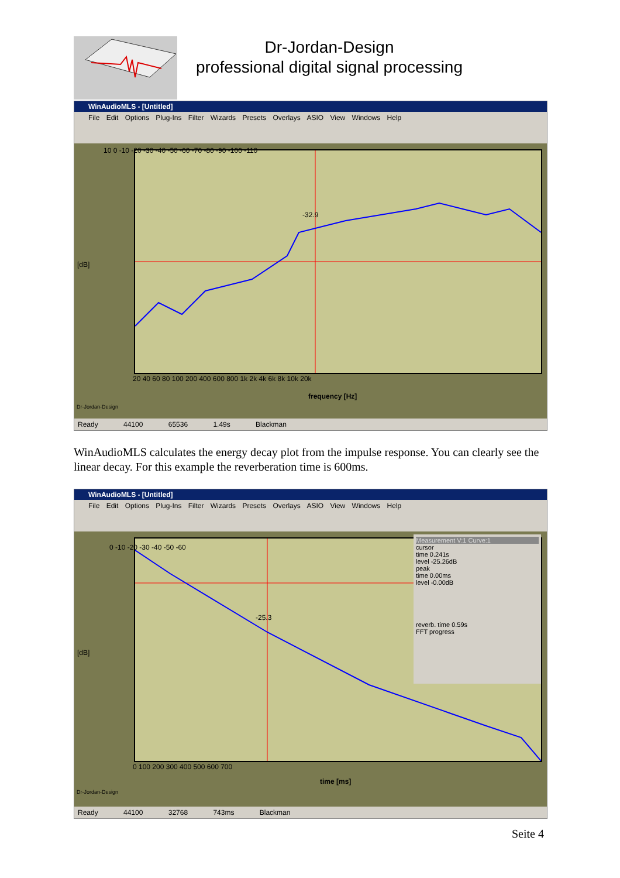Dr-Jordan-Design
professional digital signal processing
WinAudioMLS - [Untitled]
File Edit Options Plug-Ins Filter Wizards Presets Overlays ASIO View Windows Help
-32.9
[dB]
10 0 -10 -20 -30 -40 -50 -60 -70 -80 -90 -100 -110
20 40 60 80 100 200 400 600 800 1k 2k 4k 6k 8k 10k 20k
frequency [Hz]
Dr-Jordan-Design
Ready 44100 65536 1.49s Blackman
WinAudioMLS calculates the energy decay plot from the impulse response. You can clearly see the linear decay. For this example the reverberation time is 600ms.
WinAudioMLS - [Untitled]
File Edit Options Plug-Ins Filter Wizards Presets Overlays ASIO View Windows Help
-25.3
[dB]
0 -10 -20 -30 -40 -50 -60
0 100 200 300 400 500 600 700
time [ms]
Dr-Jordan-Design
Measurement V:1 Curve:1
cursor
time 0.241s
level -25.26dB
peak
time 0.00ms
level -0.00dB
reverb. time 0.59s
FFT progress
Ready 44100 32768 743ms Blackman
Seite 4